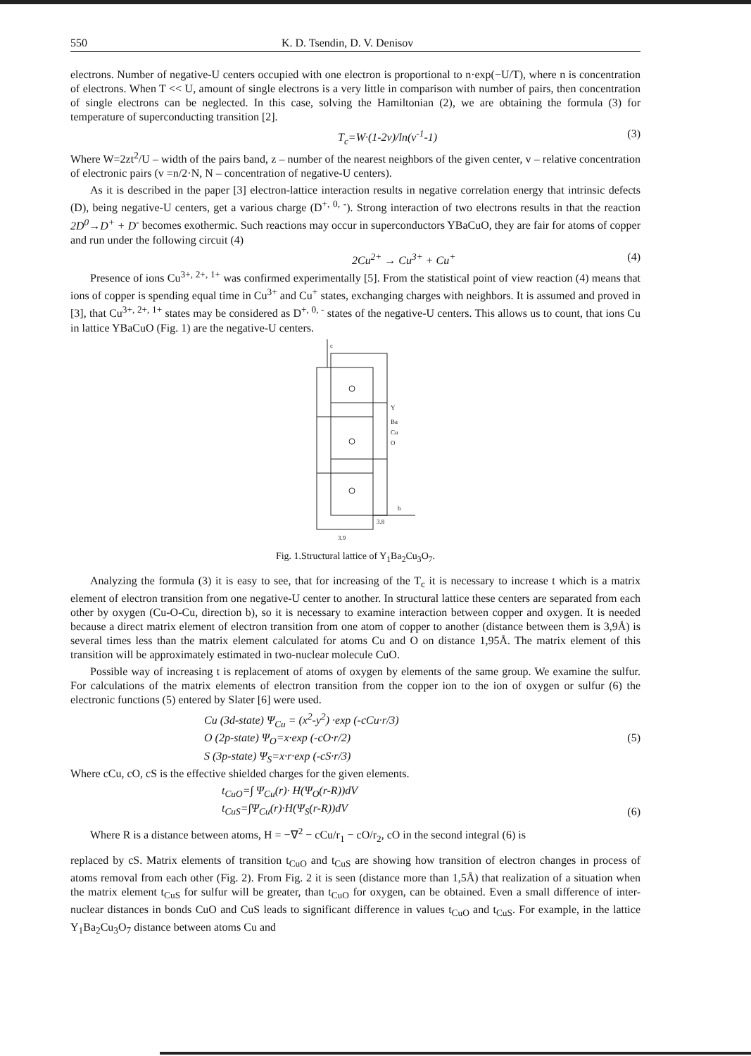550 K. D. Tsendin, D. V. Denisov
electrons. Number of negative-U centers occupied with one electron is proportional to n·exp(−U/T), where n is concentration of electrons. When T << U, amount of single electrons is a very little in comparison with number of pairs, then concentration of single electrons can be neglected. In this case, solving the Hamiltonian (2), we are obtaining the formula (3) for temperature of superconducting transition [2].
T<sub>c</sub>=W·(1-2v)/ln(v<sup>-1</sup>-1) (3)
Where W=2zt<sup>2</sup>/U – width of the pairs band, z – number of the nearest neighbors of the given center, v – relative concentration of electronic pairs (v =n/2·N, N – concentration of negative-U centers).
As it is described in the paper [3] electron-lattice interaction results in negative correlation energy that intrinsic defects (D), being negative-U centers, get a various charge (D<sup>+, 0, -</sup>). Strong interaction of two electrons results in that the reaction 2D<sup>0</sup>→D<sup>+</sup> + D<sup>-</sup> becomes exothermic. Such reactions may occur in superconductors YBaCuO, they are fair for atoms of copper and run under the following circuit (4)
2Cu<sup>2+</sup> → Cu<sup>3+</sup> + Cu<sup>+</sup> (4)
Presence of ions Cu<sup>3+, 2+, 1+</sup> was confirmed experimentally [5]. From the statistical point of view reaction (4) means that ions of copper is spending equal time in Cu<sup>3+</sup> and Cu<sup>+</sup> states, exchanging charges with neighbors. It is assumed and proved in [3], that Cu<sup>3+, 2+, 1+</sup> states may be considered as D<sup>+, 0, -</sup> states of the negative-U centers. This allows us to count, that ions Cu in lattice YBaCuO (Fig. 1) are the negative-U centers.
c
Y
Ba
Cu
O
b
3.8
3.9
Fig. 1.Structural lattice of Y<sub>1</sub>Ba<sub>2</sub>Cu<sub>3</sub>O<sub>7</sub>.
Analyzing the formula (3) it is easy to see, that for increasing of the T<sub>c</sub> it is necessary to increase t which is a matrix element of electron transition from one negative-U center to another. In structural lattice these centers are separated from each other by oxygen (Cu-O-Cu, direction b), so it is necessary to examine interaction between copper and oxygen. It is needed because a direct matrix element of electron transition from one atom of copper to another (distance between them is 3,9Å) is several times less than the matrix element calculated for atoms Cu and O on distance 1,95Å. The matrix element of this transition will be approximately estimated in two-nuclear molecule CuO.
Possible way of increasing t is replacement of atoms of oxygen by elements of the same group. We examine the sulfur. For calculations of the matrix elements of electron transition from the copper ion to the ion of oxygen or sulfur (6) the electronic functions (5) entered by Slater [6] were used.
Cu (3d-state) Ψ<sub>Cu</sub> = (x<sup>2</sup>-y<sup>2</sup>) ·exp (-cCu·r/3)
O (2p-state) Ψ<sub>O</sub>=x·exp (-cO·r/2)
S (3p-state) Ψ<sub>S</sub>=x·r·exp (-cS·r/3) (5)
Where cCu, cO, cS is the effective shielded charges for the given elements.
t<sub>CuO</sub>=∫ Ψ<sub>Cu</sub>(r)· H(Ψ<sub>O</sub>(r-R))dV
t<sub>CuS</sub>=∫Ψ<sub>Cu</sub>(r)·H(Ψ<sub>S</sub>(r-R))dV (6)
Where R is a distance between atoms, H = −∇<sup>2</sup> − cCu/r<sub>1</sub> − cO/r<sub>2</sub>, cO in the second integral (6) is
replaced by cS. Matrix elements of transition t<sub>CuO</sub> and t<sub>CuS</sub> are showing how transition of electron changes in process of atoms removal from each other (Fig. 2). From Fig. 2 it is seen (distance more than 1,5Å) that realization of a situation when the matrix element t<sub>CuS</sub> for sulfur will be greater, than t<sub>CuO</sub> for oxygen, can be obtained. Even a small difference of inter-nuclear distances in bonds CuO and CuS leads to significant difference in values t<sub>CuO</sub> and t<sub>CuS</sub>. For example, in the lattice Y<sub>1</sub>Ba<sub>2</sub>Cu<sub>3</sub>O<sub>7</sub> distance between atoms Cu and